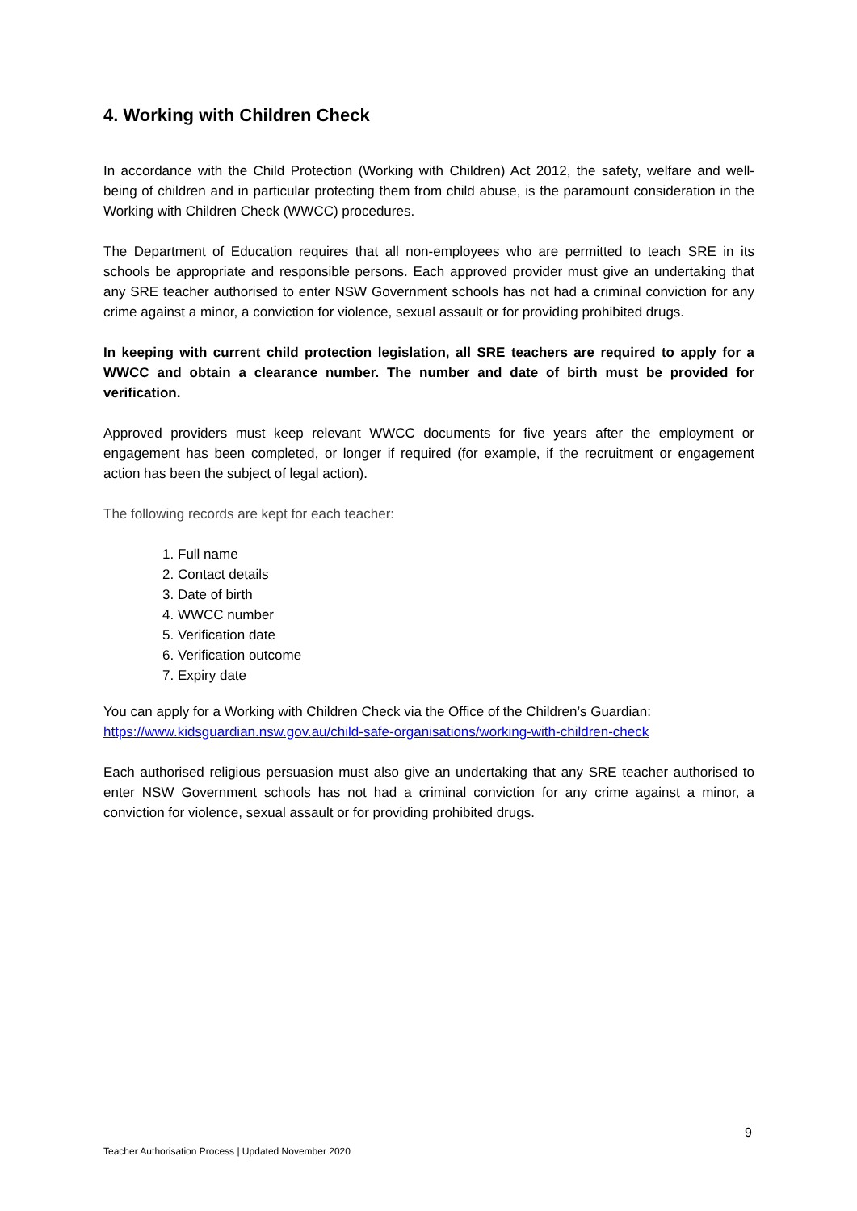4. Working with Children Check
In accordance with the Child Protection (Working with Children) Act 2012, the safety, welfare and well-being of children and in particular protecting them from child abuse, is the paramount consideration in the Working with Children Check (WWCC) procedures.
The Department of Education requires that all non-employees who are permitted to teach SRE in its schools be appropriate and responsible persons. Each approved provider must give an undertaking that any SRE teacher authorised to enter NSW Government schools has not had a criminal conviction for any crime against a minor, a conviction for violence, sexual assault or for providing prohibited drugs.
In keeping with current child protection legislation, all SRE teachers are required to apply for a WWCC and obtain a clearance number. The number and date of birth must be provided for verification.
Approved providers must keep relevant WWCC documents for five years after the employment or engagement has been completed, or longer if required (for example, if the recruitment or engagement action has been the subject of legal action).
The following records are kept for each teacher:
1. Full name
2. Contact details
3. Date of birth
4. WWCC number
5. Verification date
6. Verification outcome
7. Expiry date
You can apply for a Working with Children Check via the Office of the Children’s Guardian:
https://www.kidsguardian.nsw.gov.au/child-safe-organisations/working-with-children-check
Each authorised religious persuasion must also give an undertaking that any SRE teacher authorised to enter NSW Government schools has not had a criminal conviction for any crime against a minor, a conviction for violence, sexual assault or for providing prohibited drugs.
9
Teacher Authorisation Process | Updated November 2020